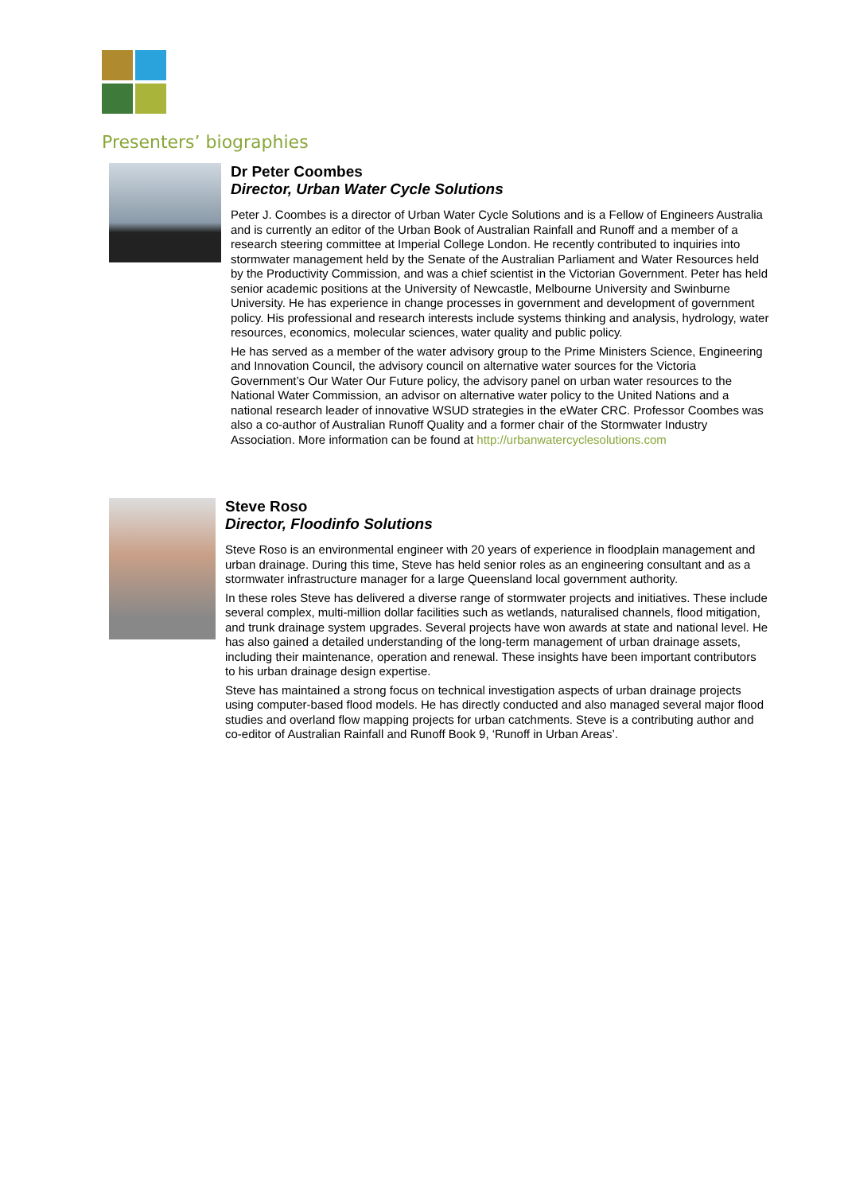Presenters’ biographies
Dr Peter Coombes
Director, Urban Water Cycle Solutions
Peter J. Coombes is a director of Urban Water Cycle Solutions and is a Fellow of Engineers Australia and is currently an editor of the Urban Book of Australian Rainfall and Runoff and a member of a research steering committee at Imperial College London. He recently contributed to inquiries into stormwater management held by the Senate of the Australian Parliament and Water Resources held by the Productivity Commission, and was a chief scientist in the Victorian Government. Peter has held senior academic positions at the University of Newcastle, Melbourne University and Swinburne University. He has experience in change processes in government and development of government policy. His professional and research interests include systems thinking and analysis, hydrology, water resources, economics, molecular sciences, water quality and public policy.
He has served as a member of the water advisory group to the Prime Ministers Science, Engineering and Innovation Council, the advisory council on alternative water sources for the Victoria Government’s Our Water Our Future policy, the advisory panel on urban water resources to the National Water Commission, an advisor on alternative water policy to the United Nations and a national research leader of innovative WSUD strategies in the eWater CRC. Professor Coombes was also a co-author of Australian Runoff Quality and a former chair of the Stormwater Industry Association. More information can be found at http://urbanwatercyclesolutions.com
Steve Roso
Director, Floodinfo Solutions
Steve Roso is an environmental engineer with 20 years of experience in floodplain management and urban drainage. During this time, Steve has held senior roles as an engineering consultant and as a stormwater infrastructure manager for a large Queensland local government authority.
In these roles Steve has delivered a diverse range of stormwater projects and initiatives. These include several complex, multi-million dollar facilities such as wetlands, naturalised channels, flood mitigation, and trunk drainage system upgrades. Several projects have won awards at state and national level. He has also gained a detailed understanding of the long-term management of urban drainage assets, including their maintenance, operation and renewal. These insights have been important contributors to his urban drainage design expertise.
Steve has maintained a strong focus on technical investigation aspects of urban drainage projects using computer-based flood models. He has directly conducted and also managed several major flood studies and overland flow mapping projects for urban catchments. Steve is a contributing author and co-editor of Australian Rainfall and Runoff Book 9, ‘Runoff in Urban Areas’.